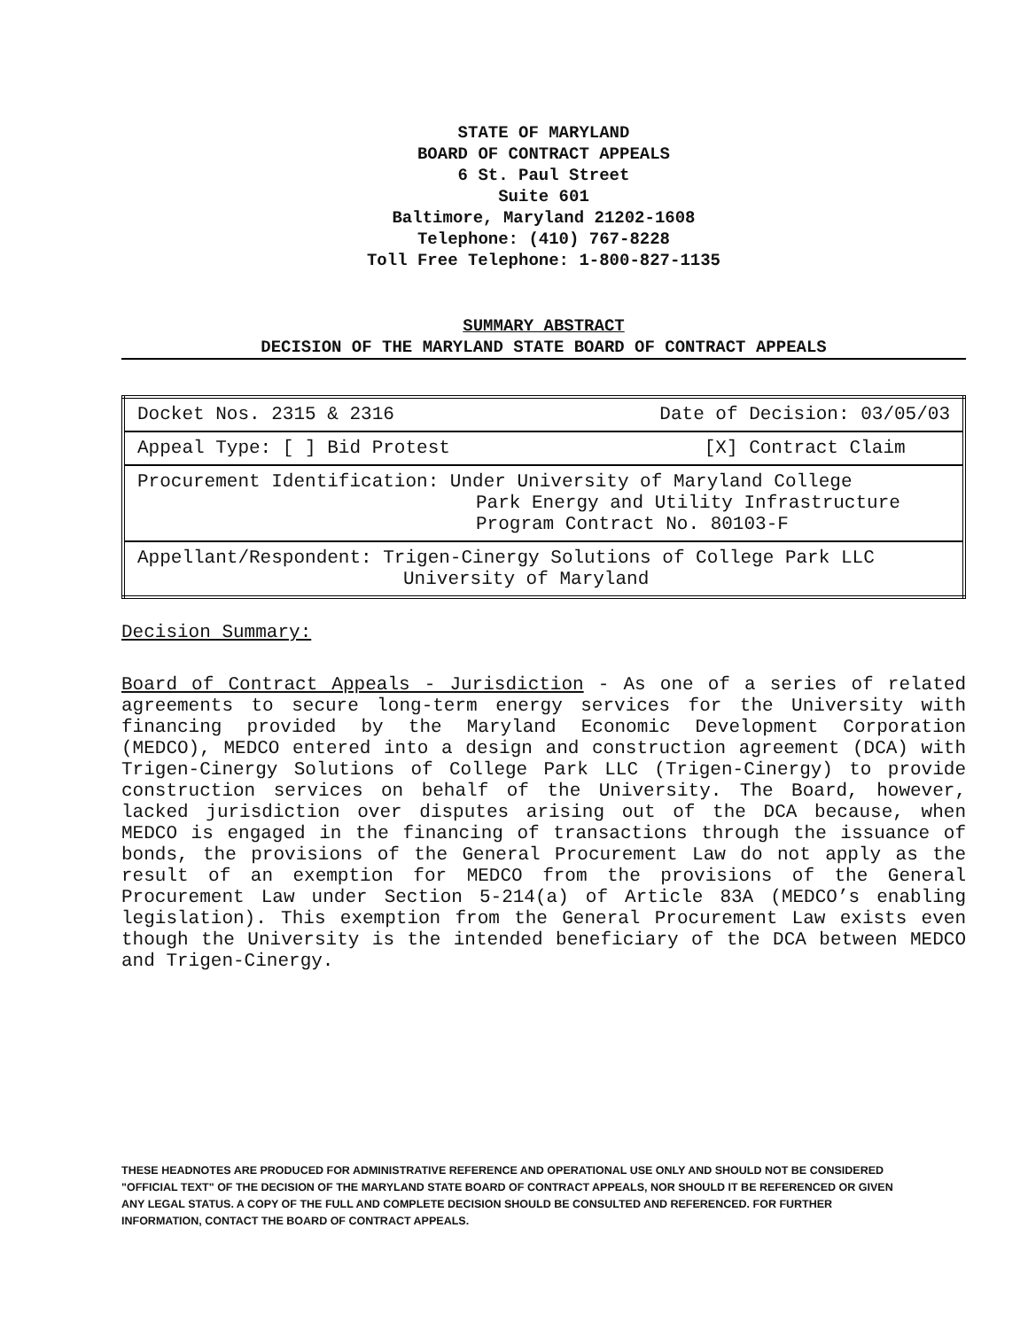STATE OF MARYLAND
BOARD OF CONTRACT APPEALS
6 St. Paul Street
Suite 601
Baltimore, Maryland 21202-1608
Telephone: (410) 767-8228
Toll Free Telephone: 1-800-827-1135
SUMMARY ABSTRACT
DECISION OF THE MARYLAND STATE BOARD OF CONTRACT APPEALS
| Docket Nos. 2315 & 2316 Date of Decision: 03/05/03 |
| Appeal Type: [ ] Bid Protest [X] Contract Claim |
| Procurement Identification: Under University of Maryland College Park Energy and Utility Infrastructure Program Contract No. 80103-F |
| Appellant/Respondent: Trigen-Cinergy Solutions of College Park LLC University of Maryland |
Decision Summary:
Board of Contract Appeals - Jurisdiction - As one of a series of related agreements to secure long-term energy services for the University with financing provided by the Maryland Economic Development Corporation (MEDCO), MEDCO entered into a design and construction agreement (DCA) with Trigen-Cinergy Solutions of College Park LLC (Trigen-Cinergy) to provide construction services on behalf of the University. The Board, however, lacked jurisdiction over disputes arising out of the DCA because, when MEDCO is engaged in the financing of transactions through the issuance of bonds, the provisions of the General Procurement Law do not apply as the result of an exemption for MEDCO from the provisions of the General Procurement Law under Section 5-214(a) of Article 83A (MEDCO’s enabling legislation). This exemption from the General Procurement Law exists even though the University is the intended beneficiary of the DCA between MEDCO and Trigen-Cinergy.
THESE HEADNOTES ARE PRODUCED FOR ADMINISTRATIVE REFERENCE AND OPERATIONAL USE ONLY AND SHOULD NOT BE CONSIDERED "OFFICIAL TEXT" OF THE DECISION OF THE MARYLAND STATE BOARD OF CONTRACT APPEALS, NOR SHOULD IT BE REFERENCED OR GIVEN ANY LEGAL STATUS. A COPY OF THE FULL AND COMPLETE DECISION SHOULD BE CONSULTED AND REFERENCED. FOR FURTHER INFORMATION, CONTACT THE BOARD OF CONTRACT APPEALS.